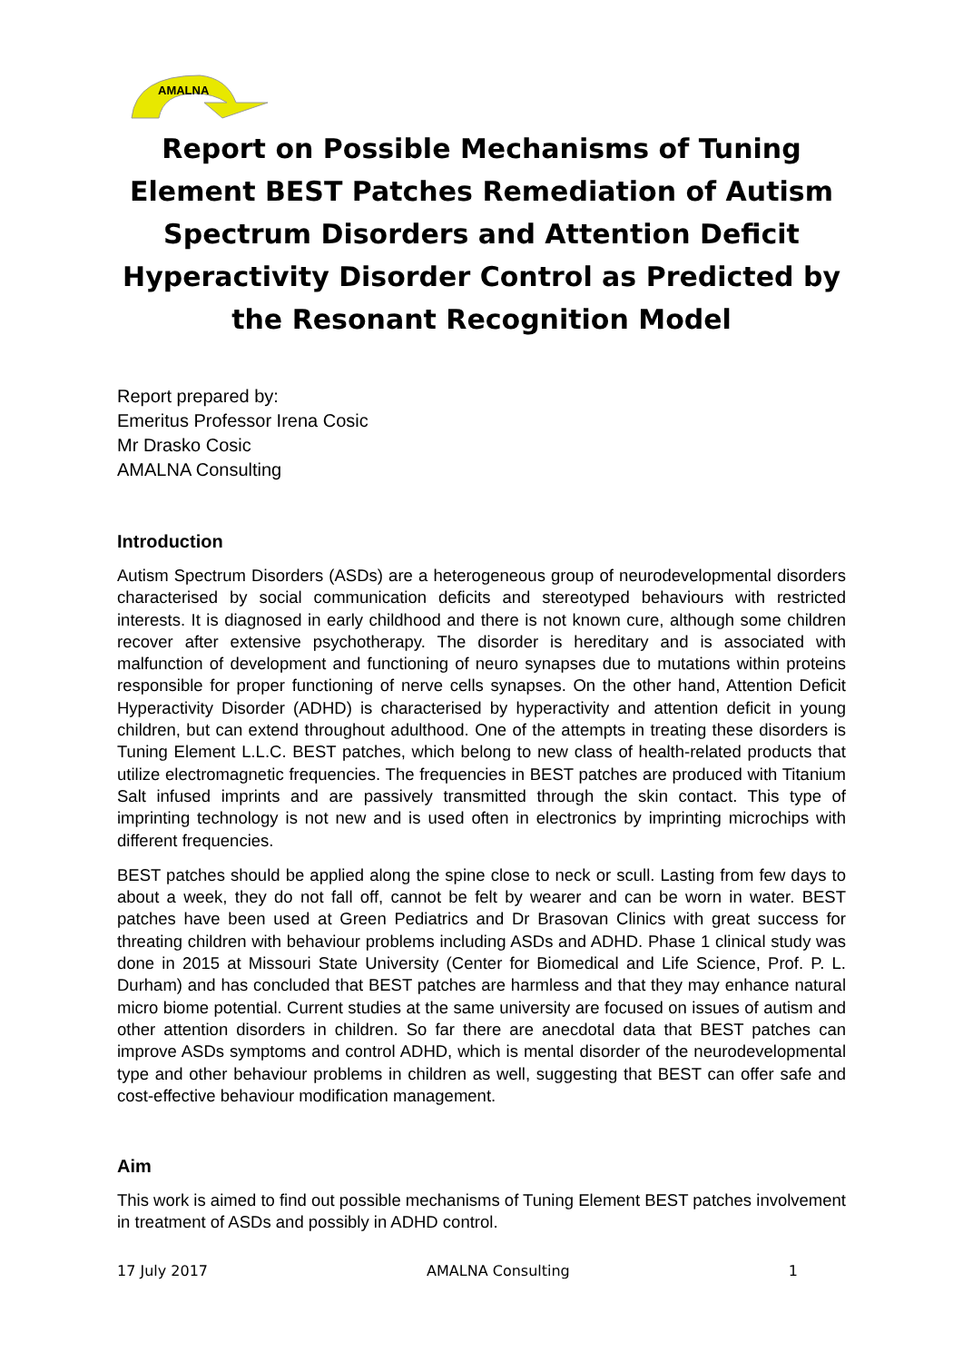AMALNA
Report on Possible Mechanisms of Tuning Element BEST Patches Remediation of Autism Spectrum Disorders and Attention Deficit Hyperactivity Disorder Control as Predicted by the Resonant Recognition Model
Report prepared by:
Emeritus Professor Irena Cosic
Mr Drasko Cosic
AMALNA Consulting
Introduction
Autism Spectrum Disorders (ASDs) are a heterogeneous group of neurodevelopmental disorders characterised by social communication deficits and stereotyped behaviours with restricted interests. It is diagnosed in early childhood and there is not known cure, although some children recover after extensive psychotherapy. The disorder is hereditary and is associated with malfunction of development and functioning of neuro synapses due to mutations within proteins responsible for proper functioning of nerve cells synapses. On the other hand, Attention Deficit Hyperactivity Disorder (ADHD) is characterised by hyperactivity and attention deficit in young children, but can extend throughout adulthood. One of the attempts in treating these disorders is Tuning Element L.L.C. BEST patches, which belong to new class of health-related products that utilize electromagnetic frequencies. The frequencies in BEST patches are produced with Titanium Salt infused imprints and are passively transmitted through the skin contact. This type of imprinting technology is not new and is used often in electronics by imprinting microchips with different frequencies.
BEST patches should be applied along the spine close to neck or scull. Lasting from few days to about a week, they do not fall off, cannot be felt by wearer and can be worn in water. BEST patches have been used at Green Pediatrics and Dr Brasovan Clinics with great success for threating children with behaviour problems including ASDs and ADHD. Phase 1 clinical study was done in 2015 at Missouri State University (Center for Biomedical and Life Science, Prof. P. L. Durham) and has concluded that BEST patches are harmless and that they may enhance natural micro biome potential. Current studies at the same university are focused on issues of autism and other attention disorders in children. So far there are anecdotal data that BEST patches can improve ASDs symptoms and control ADHD, which is mental disorder of the neurodevelopmental type and other behaviour problems in children as well, suggesting that BEST can offer safe and cost-effective behaviour modification management.
Aim
This work is aimed to find out possible mechanisms of Tuning Element BEST patches involvement in treatment of ASDs and possibly in ADHD control.
17 July 2017 AMALNA Consulting 1